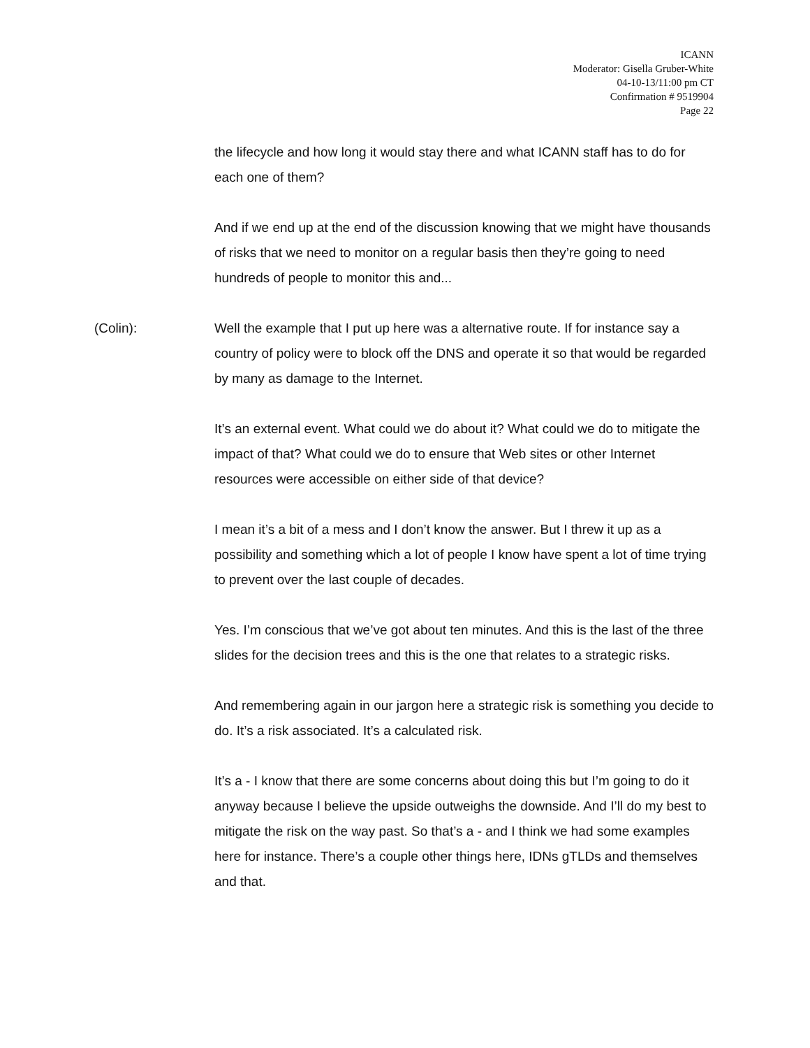ICANN
Moderator: Gisella Gruber-White
04-10-13/11:00 pm CT
Confirmation # 9519904
Page 22
the lifecycle and how long it would stay there and what ICANN staff has to do for each one of them?
And if we end up at the end of the discussion knowing that we might have thousands of risks that we need to monitor on a regular basis then they’re going to need hundreds of people to monitor this and...
(Colin): Well the example that I put up here was a alternative route. If for instance say a country of policy were to block off the DNS and operate it so that would be regarded by many as damage to the Internet.
It’s an external event. What could we do about it? What could we do to mitigate the impact of that? What could we do to ensure that Web sites or other Internet resources were accessible on either side of that device?
I mean it’s a bit of a mess and I don’t know the answer. But I threw it up as a possibility and something which a lot of people I know have spent a lot of time trying to prevent over the last couple of decades.
Yes. I’m conscious that we’ve got about ten minutes. And this is the last of the three slides for the decision trees and this is the one that relates to a strategic risks.
And remembering again in our jargon here a strategic risk is something you decide to do. It’s a risk associated. It’s a calculated risk.
It’s a - I know that there are some concerns about doing this but I’m going to do it anyway because I believe the upside outweighs the downside. And I’ll do my best to mitigate the risk on the way past. So that’s a - and I think we had some examples here for instance. There’s a couple other things here, IDNs gTLDs and themselves and that.